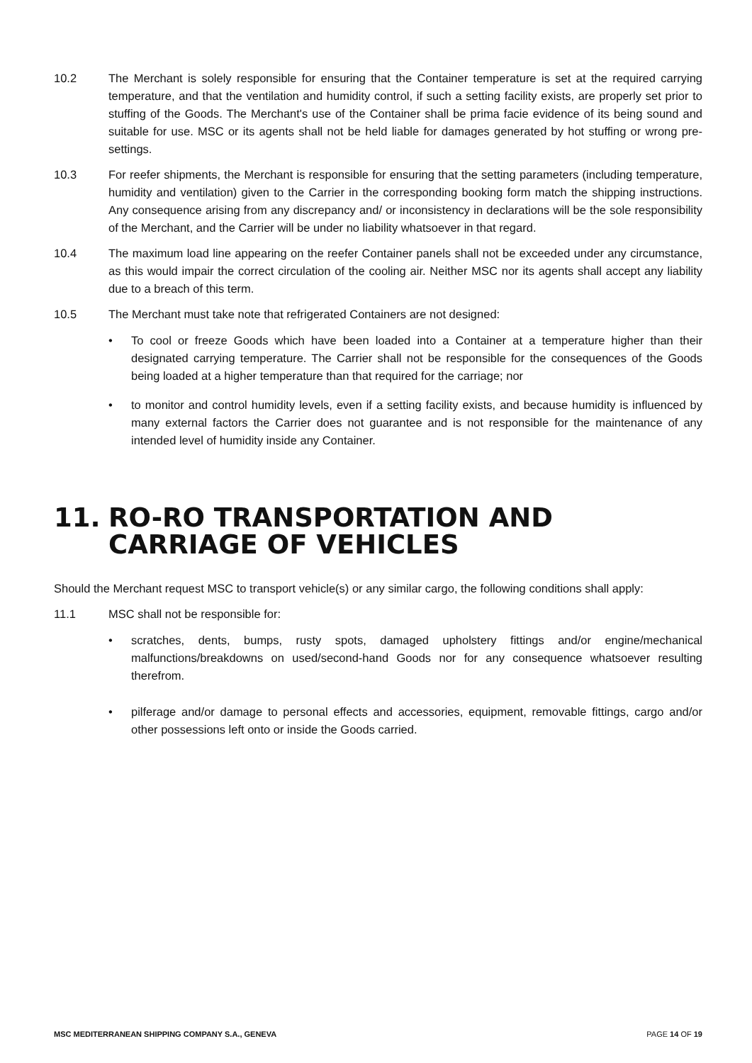10.2 The Merchant is solely responsible for ensuring that the Container temperature is set at the required carrying temperature, and that the ventilation and humidity control, if such a setting facility exists, are properly set prior to stuffing of the Goods. The Merchant's use of the Container shall be prima facie evidence of its being sound and suitable for use. MSC or its agents shall not be held liable for damages generated by hot stuffing or wrong pre-settings.
10.3 For reefer shipments, the Merchant is responsible for ensuring that the setting parameters (including temperature, humidity and ventilation) given to the Carrier in the corresponding booking form match the shipping instructions. Any consequence arising from any discrepancy and/ or inconsistency in declarations will be the sole responsibility of the Merchant, and the Carrier will be under no liability whatsoever in that regard.
10.4 The maximum load line appearing on the reefer Container panels shall not be exceeded under any circumstance, as this would impair the correct circulation of the cooling air. Neither MSC nor its agents shall accept any liability due to a breach of this term.
10.5 The Merchant must take note that refrigerated Containers are not designed:
• To cool or freeze Goods which have been loaded into a Container at a temperature higher than their designated carrying temperature. The Carrier shall not be responsible for the consequences of the Goods being loaded at a higher temperature than that required for the carriage; nor
• to monitor and control humidity levels, even if a setting facility exists, and because humidity is influenced by many external factors the Carrier does not guarantee and is not responsible for the maintenance of any intended level of humidity inside any Container.
11. RO-RO TRANSPORTATION AND CARRIAGE OF VEHICLES
Should the Merchant request MSC to transport vehicle(s) or any similar cargo, the following conditions shall apply:
11.1 MSC shall not be responsible for:
• scratches, dents, bumps, rusty spots, damaged upholstery fittings and/or engine/mechanical malfunctions/breakdowns on used/second-hand Goods nor for any consequence whatsoever resulting therefrom.
• pilferage and/or damage to personal effects and accessories, equipment, removable fittings, cargo and/or other possessions left onto or inside the Goods carried.
MSC MEDITERRANEAN SHIPPING COMPANY S.A., GENEVA PAGE 14 OF 19